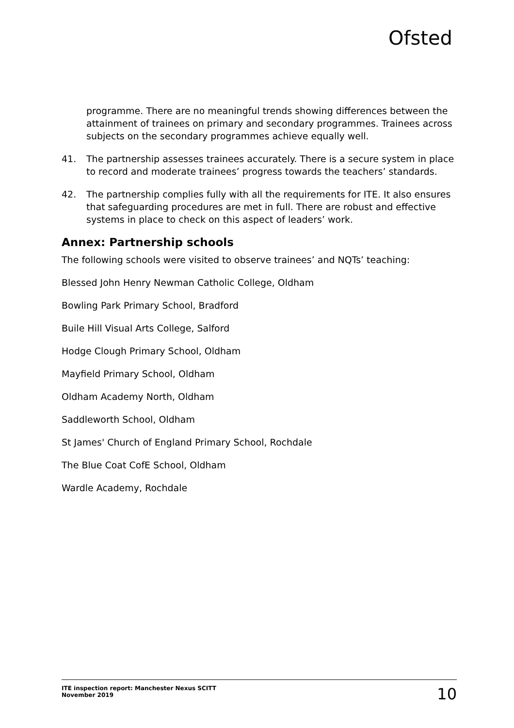Ofsted
programme. There are no meaningful trends showing differences between the attainment of trainees on primary and secondary programmes. Trainees across subjects on the secondary programmes achieve equally well.
41. The partnership assesses trainees accurately. There is a secure system in place to record and moderate trainees’ progress towards the teachers’ standards.
42. The partnership complies fully with all the requirements for ITE. It also ensures that safeguarding procedures are met in full. There are robust and effective systems in place to check on this aspect of leaders’ work.
Annex: Partnership schools
The following schools were visited to observe trainees’ and NQTs’ teaching:
Blessed John Henry Newman Catholic College, Oldham
Bowling Park Primary School, Bradford
Buile Hill Visual Arts College, Salford
Hodge Clough Primary School, Oldham
Mayfield Primary School, Oldham
Oldham Academy North, Oldham
Saddleworth School, Oldham
St James' Church of England Primary School, Rochdale
The Blue Coat CofE School, Oldham
Wardle Academy, Rochdale
ITE inspection report: Manchester Nexus SCITT
November 2019
10